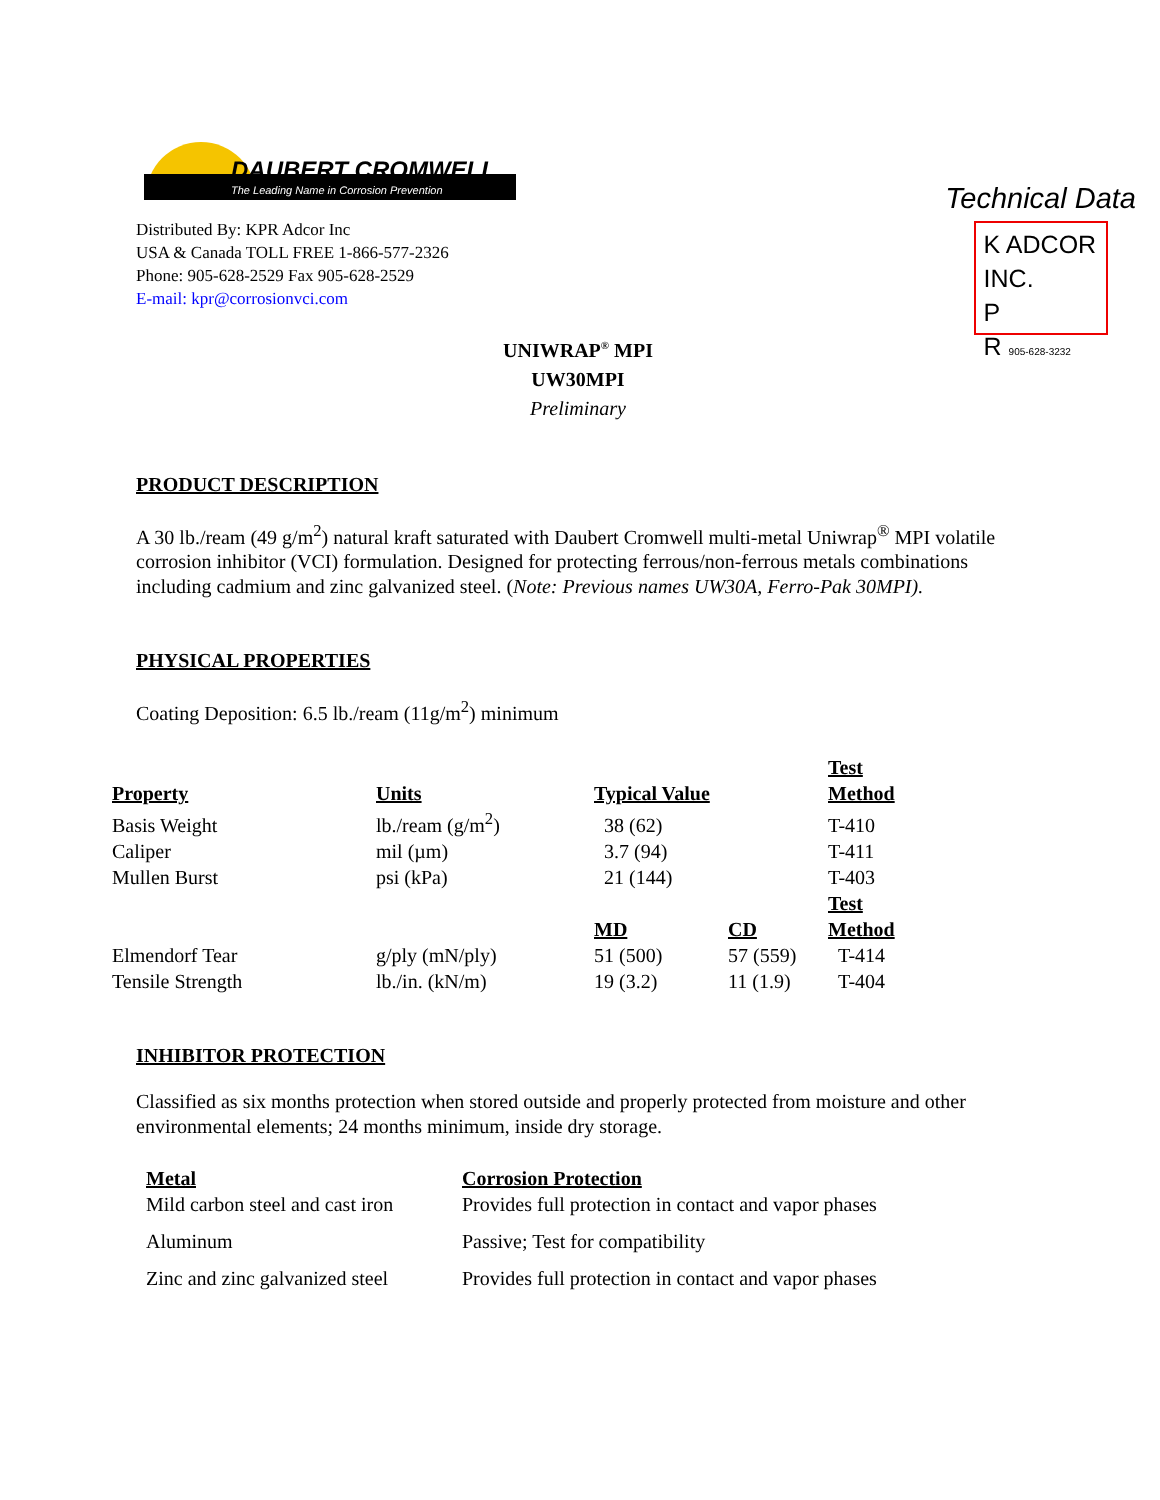DAUBERT CROMWELL
The Leading Name in Corrosion Prevention
Distributed By: KPR Adcor Inc
USA & Canada TOLL FREE 1-866-577-2326
Phone: 905-628-2529 Fax 905-628-2529
E-mail: kpr@corrosionvci.com
Technical Data
K ADCOR INC.
P
R 905-628-3232
UNIWRAP<sup>®</sup> MPI
UW30MPI
Preliminary
PRODUCT DESCRIPTION
A 30 lb./ream (49 g/m<sup>2</sup>) natural kraft saturated with Daubert Cromwell multi-metal Uniwrap<sup>®</sup> MPI volatile corrosion inhibitor (VCI) formulation. Designed for protecting ferrous/non-ferrous metals combinations including cadmium and zinc galvanized steel. (Note: Previous names UW30A, Ferro-Pak 30MPI).
PHYSICAL PROPERTIES
Coating Deposition: 6.5 lb./ream (11g/m<sup>2</sup>) minimum
| Property | Units | Typical Value | | Test Method |
| --- | --- | --- | --- | --- |
| Basis Weight | lb./ream (g/m<sup>2</sup>) | 38 (62) | | T-410 |
| Caliper | mil (µm) | 3.7 (94) | | T-411 |
| Mullen Burst | psi (kPa) | 21 (144) | | T-403 |
| | | MD | CD | Test Method |
| Elmendorf Tear | g/ply (mN/ply) | 51 (500) | 57 (559) | T-414 |
| Tensile Strength | lb./in. (kN/m) | 19 (3.2) | 11 (1.9) | T-404 |
INHIBITOR PROTECTION
Classified as six months protection when stored outside and properly protected from moisture and other environmental elements; 24 months minimum, inside dry storage.
| Metal | Corrosion Protection |
| --- | --- |
| Mild carbon steel and cast iron | Provides full protection in contact and vapor phases |
| Aluminum | Passive; Test for compatibility |
| Zinc and zinc galvanized steel | Provides full protection in contact and vapor phases |